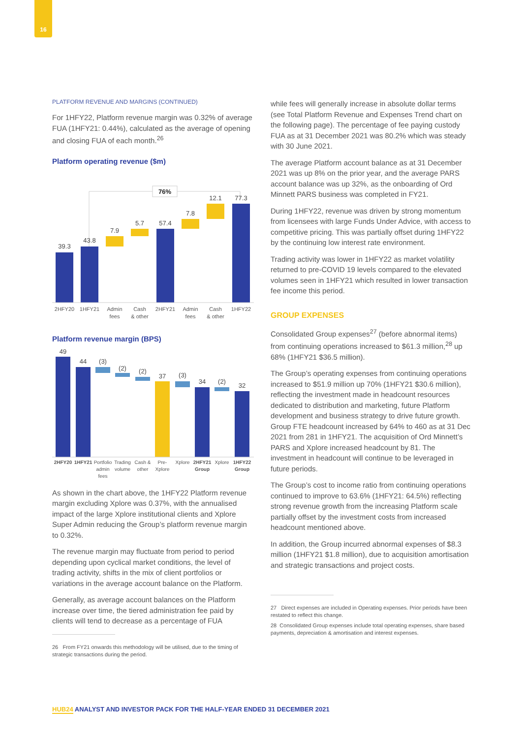16
PLATFORM REVENUE AND MARGINS (CONTINUED)
For 1HFY22, Platform revenue margin was 0.32% of average FUA (1HFY21: 0.44%), calculated as the average of opening and closing FUA of each month.<sup>26</sup>
Platform operating revenue ($m)
76%
39.3
43.8
7.9
5.7
57.4
7.8
12.1
77.3
2HFY20
1HFY21
Admin
fees
Cash
& other
2HFY21
Admin
fees
Cash
& other
1HFY22
Platform revenue margin (BPS)
49
44
(3)
(2)
(2)
37
(3)
34
(2)
32
2HFY20
1HFY21
Portfolio
admin
fees
Trading
volume
Cash &
other
Pre-
Xplore
Xplore
2HFY21
Group
Xplore
1HFY22
Group
As shown in the chart above, the 1HFY22 Platform revenue margin excluding Xplore was 0.37%, with the annualised impact of the large Xplore institutional clients and Xplore Super Admin reducing the Group’s platform revenue margin to 0.32%.
The revenue margin may fluctuate from period to period depending upon cyclical market conditions, the level of trading activity, shifts in the mix of client portfolios or variations in the average account balance on the Platform.
Generally, as average account balances on the Platform increase over time, the tiered administration fee paid by clients will tend to decrease as a percentage of FUA
26 From FY21 onwards this methodology will be utilised, due to the timing of strategic transactions during the period.
while fees will generally increase in absolute dollar terms (see Total Platform Revenue and Expenses Trend chart on the following page). The percentage of fee paying custody FUA as at 31 December 2021 was 80.2% which was steady with 30 June 2021.
The average Platform account balance as at 31 December 2021 was up 8% on the prior year, and the average PARS account balance was up 32%, as the onboarding of Ord Minnett PARS business was completed in FY21.
During 1HFY22, revenue was driven by strong momentum from licensees with large Funds Under Advice, with access to competitive pricing. This was partially offset during 1HFY22 by the continuing low interest rate environment.
Trading activity was lower in 1HFY22 as market volatility returned to pre-COVID 19 levels compared to the elevated volumes seen in 1HFY21 which resulted in lower transaction fee income this period.
GROUP EXPENSES
Consolidated Group expenses<sup>27</sup> (before abnormal items) from continuing operations increased to $61.3 million,<sup>28</sup> up 68% (1HFY21 $36.5 million).
The Group’s operating expenses from continuing operations increased to $51.9 million up 70% (1HFY21 $30.6 million), reflecting the investment made in headcount resources dedicated to distribution and marketing, future Platform development and business strategy to drive future growth. Group FTE headcount increased by 64% to 460 as at 31 Dec 2021 from 281 in 1HFY21. The acquisition of Ord Minnett’s PARS and Xplore increased headcount by 81. The investment in headcount will continue to be leveraged in future periods.
The Group’s cost to income ratio from continuing operations continued to improve to 63.6% (1HFY21: 64.5%) reflecting strong revenue growth from the increasing Platform scale partially offset by the investment costs from increased headcount mentioned above.
In addition, the Group incurred abnormal expenses of $8.3 million (1HFY21 $1.8 million), due to acquisition amortisation and strategic transactions and project costs.
27 Direct expenses are included in Operating expenses. Prior periods have been restated to reflect this change.
28 Consolidated Group expenses include total operating expenses, share based payments, depreciation & amortisation and interest expenses.
HUB24 ANALYST AND INVESTOR PACK FOR THE HALF-YEAR ENDED 31 DECEMBER 2021